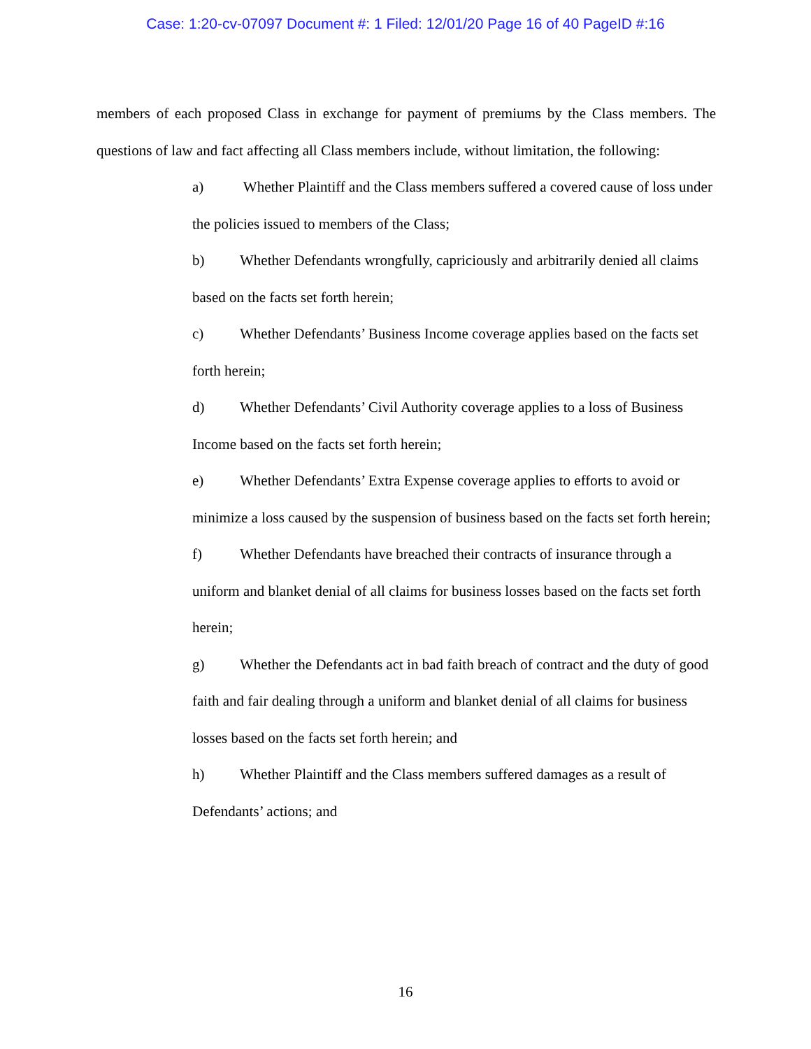Case: 1:20-cv-07097 Document #: 1 Filed: 12/01/20 Page 16 of 40 PageID #:16
members of each proposed Class in exchange for payment of premiums by the Class members. The questions of law and fact affecting all Class members include, without limitation, the following:
a) Whether Plaintiff and the Class members suffered a covered cause of loss under the policies issued to members of the Class;
b) Whether Defendants wrongfully, capriciously and arbitrarily denied all claims based on the facts set forth herein;
c) Whether Defendants’ Business Income coverage applies based on the facts set forth herein;
d) Whether Defendants’ Civil Authority coverage applies to a loss of Business Income based on the facts set forth herein;
e) Whether Defendants’ Extra Expense coverage applies to efforts to avoid or minimize a loss caused by the suspension of business based on the facts set forth herein;
f) Whether Defendants have breached their contracts of insurance through a uniform and blanket denial of all claims for business losses based on the facts set forth herein;
g) Whether the Defendants act in bad faith breach of contract and the duty of good faith and fair dealing through a uniform and blanket denial of all claims for business losses based on the facts set forth herein; and
h) Whether Plaintiff and the Class members suffered damages as a result of Defendants’ actions; and
16